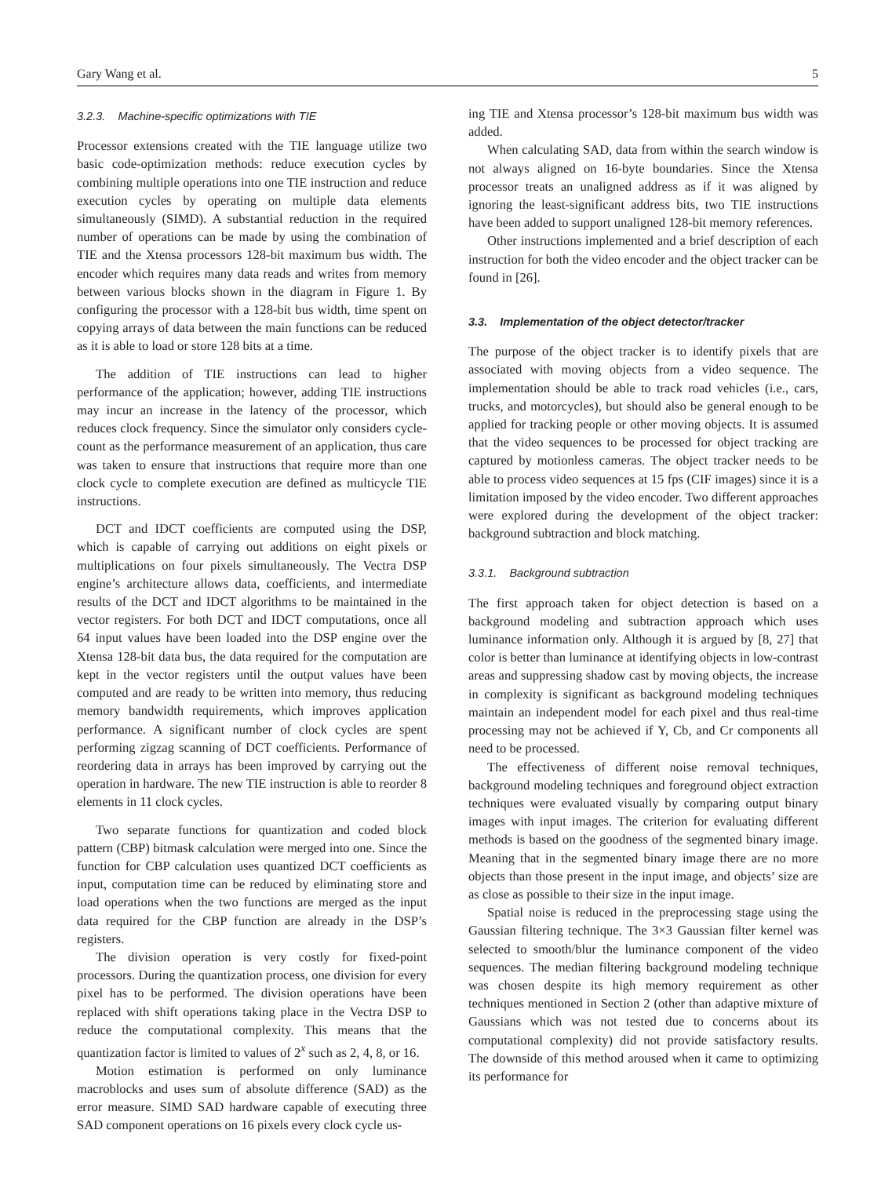Gary Wang et al. 5
3.2.3. Machine-specific optimizations with TIE
Processor extensions created with the TIE language utilize two basic code-optimization methods: reduce execution cycles by combining multiple operations into one TIE instruction and reduce execution cycles by operating on multiple data elements simultaneously (SIMD). A substantial reduction in the required number of operations can be made by using the combination of TIE and the Xtensa processors 128-bit maximum bus width. The encoder which requires many data reads and writes from memory between various blocks shown in the diagram in Figure 1. By configuring the processor with a 128-bit bus width, time spent on copying arrays of data between the main functions can be reduced as it is able to load or store 128 bits at a time.
The addition of TIE instructions can lead to higher performance of the application; however, adding TIE instructions may incur an increase in the latency of the processor, which reduces clock frequency. Since the simulator only considers cycle-count as the performance measurement of an application, thus care was taken to ensure that instructions that require more than one clock cycle to complete execution are defined as multicycle TIE instructions.
DCT and IDCT coefficients are computed using the DSP, which is capable of carrying out additions on eight pixels or multiplications on four pixels simultaneously. The Vectra DSP engine’s architecture allows data, coefficients, and intermediate results of the DCT and IDCT algorithms to be maintained in the vector registers. For both DCT and IDCT computations, once all 64 input values have been loaded into the DSP engine over the Xtensa 128-bit data bus, the data required for the computation are kept in the vector registers until the output values have been computed and are ready to be written into memory, thus reducing memory bandwidth requirements, which improves application performance. A significant number of clock cycles are spent performing zigzag scanning of DCT coefficients. Performance of reordering data in arrays has been improved by carrying out the operation in hardware. The new TIE instruction is able to reorder 8 elements in 11 clock cycles.
Two separate functions for quantization and coded block pattern (CBP) bitmask calculation were merged into one. Since the function for CBP calculation uses quantized DCT coefficients as input, computation time can be reduced by eliminating store and load operations when the two functions are merged as the input data required for the CBP function are already in the DSP’s registers.
The division operation is very costly for fixed-point processors. During the quantization process, one division for every pixel has to be performed. The division operations have been replaced with shift operations taking place in the Vectra DSP to reduce the computational complexity. This means that the quantization factor is limited to values of 2<sup>x</sup> such as 2, 4, 8, or 16.
Motion estimation is performed on only luminance macroblocks and uses sum of absolute difference (SAD) as the error measure. SIMD SAD hardware capable of executing three SAD component operations on 16 pixels every clock cycle us-
ing TIE and Xtensa processor’s 128-bit maximum bus width was added.
When calculating SAD, data from within the search window is not always aligned on 16-byte boundaries. Since the Xtensa processor treats an unaligned address as if it was aligned by ignoring the least-significant address bits, two TIE instructions have been added to support unaligned 128-bit memory references.
Other instructions implemented and a brief description of each instruction for both the video encoder and the object tracker can be found in [26].
3.3. Implementation of the object detector/tracker
The purpose of the object tracker is to identify pixels that are associated with moving objects from a video sequence. The implementation should be able to track road vehicles (i.e., cars, trucks, and motorcycles), but should also be general enough to be applied for tracking people or other moving objects. It is assumed that the video sequences to be processed for object tracking are captured by motionless cameras. The object tracker needs to be able to process video sequences at 15 fps (CIF images) since it is a limitation imposed by the video encoder. Two different approaches were explored during the development of the object tracker: background subtraction and block matching.
3.3.1. Background subtraction
The first approach taken for object detection is based on a background modeling and subtraction approach which uses luminance information only. Although it is argued by [8, 27] that color is better than luminance at identifying objects in low-contrast areas and suppressing shadow cast by moving objects, the increase in complexity is significant as background modeling techniques maintain an independent model for each pixel and thus real-time processing may not be achieved if Y, Cb, and Cr components all need to be processed.
The effectiveness of different noise removal techniques, background modeling techniques and foreground object extraction techniques were evaluated visually by comparing output binary images with input images. The criterion for evaluating different methods is based on the goodness of the segmented binary image. Meaning that in the segmented binary image there are no more objects than those present in the input image, and objects’ size are as close as possible to their size in the input image.
Spatial noise is reduced in the preprocessing stage using the Gaussian filtering technique. The 3×3 Gaussian filter kernel was selected to smooth/blur the luminance component of the video sequences. The median filtering background modeling technique was chosen despite its high memory requirement as other techniques mentioned in Section 2 (other than adaptive mixture of Gaussians which was not tested due to concerns about its computational complexity) did not provide satisfactory results. The downside of this method aroused when it came to optimizing its performance for